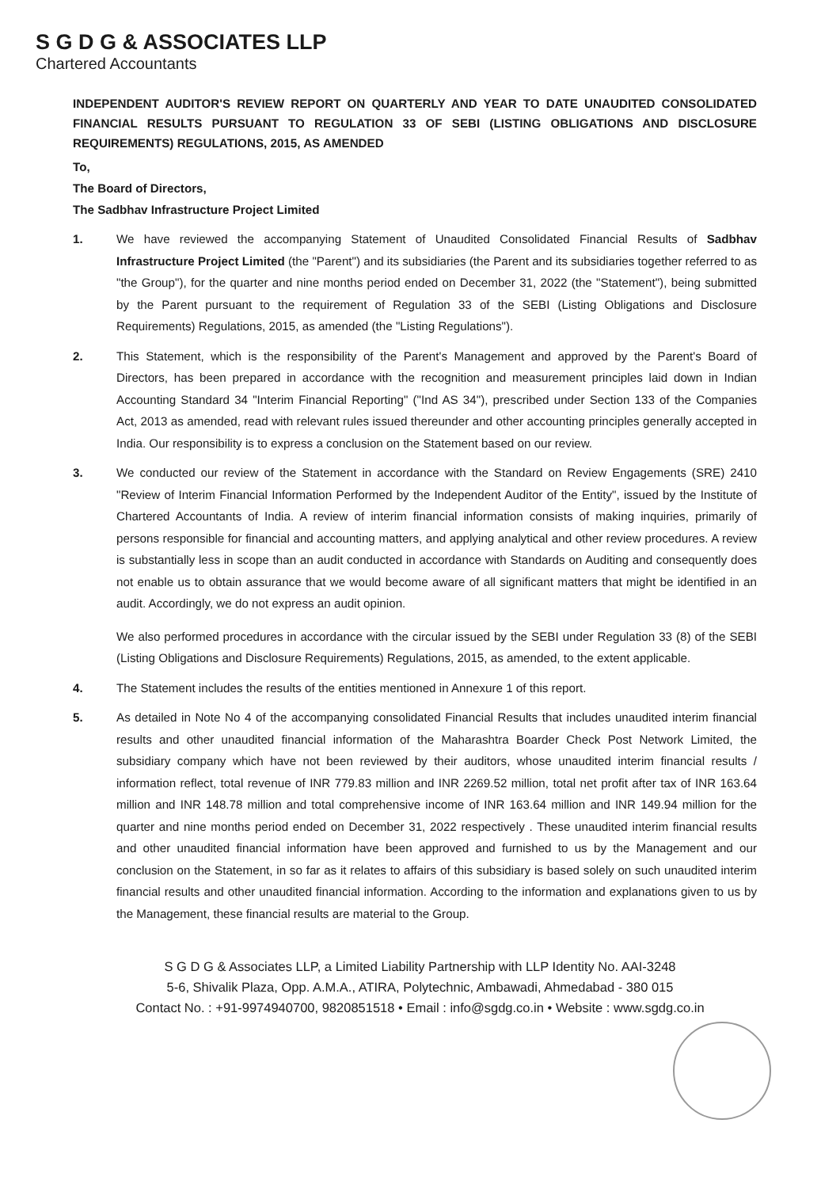S G D G & ASSOCIATES LLP
Chartered Accountants
INDEPENDENT AUDITOR'S REVIEW REPORT ON QUARTERLY AND YEAR TO DATE UNAUDITED CONSOLIDATED FINANCIAL RESULTS PURSUANT TO REGULATION 33 OF SEBI (LISTING OBLIGATIONS AND DISCLOSURE REQUIREMENTS) REGULATIONS, 2015, AS AMENDED
To,
The Board of Directors,
The Sadbhav Infrastructure Project Limited
1. We have reviewed the accompanying Statement of Unaudited Consolidated Financial Results of Sadbhav Infrastructure Project Limited (the "Parent") and its subsidiaries (the Parent and its subsidiaries together referred to as "the Group"), for the quarter and nine months period ended on December 31, 2022 (the "Statement"), being submitted by the Parent pursuant to the requirement of Regulation 33 of the SEBI (Listing Obligations and Disclosure Requirements) Regulations, 2015, as amended (the "Listing Regulations").
2. This Statement, which is the responsibility of the Parent's Management and approved by the Parent's Board of Directors, has been prepared in accordance with the recognition and measurement principles laid down in Indian Accounting Standard 34 "Interim Financial Reporting" ("Ind AS 34"), prescribed under Section 133 of the Companies Act, 2013 as amended, read with relevant rules issued thereunder and other accounting principles generally accepted in India. Our responsibility is to express a conclusion on the Statement based on our review.
3. We conducted our review of the Statement in accordance with the Standard on Review Engagements (SRE) 2410 "Review of Interim Financial Information Performed by the Independent Auditor of the Entity", issued by the Institute of Chartered Accountants of India. A review of interim financial information consists of making inquiries, primarily of persons responsible for financial and accounting matters, and applying analytical and other review procedures. A review is substantially less in scope than an audit conducted in accordance with Standards on Auditing and consequently does not enable us to obtain assurance that we would become aware of all significant matters that might be identified in an audit. Accordingly, we do not express an audit opinion.
We also performed procedures in accordance with the circular issued by the SEBI under Regulation 33 (8) of the SEBI (Listing Obligations and Disclosure Requirements) Regulations, 2015, as amended, to the extent applicable.
4. The Statement includes the results of the entities mentioned in Annexure 1 of this report.
5. As detailed in Note No 4 of the accompanying consolidated Financial Results that includes unaudited interim financial results and other unaudited financial information of the Maharashtra Boarder Check Post Network Limited, the subsidiary company which have not been reviewed by their auditors, whose unaudited interim financial results / information reflect, total revenue of INR 779.83 million and INR 2269.52 million, total net profit after tax of INR 163.64 million and INR 148.78 million and total comprehensive income of INR 163.64 million and INR 149.94 million for the quarter and nine months period ended on December 31, 2022 respectively . These unaudited interim financial results and other unaudited financial information have been approved and furnished to us by the Management and our conclusion on the Statement, in so far as it relates to affairs of this subsidiary is based solely on such unaudited interim financial results and other unaudited financial information. According to the information and explanations given to us by the Management, these financial results are material to the Group.
S G D G & Associates LLP, a Limited Liability Partnership with LLP Identity No. AAI-3248
5-6, Shivalik Plaza, Opp. A.M.A., ATIRA, Polytechnic, Ambawadi, Ahmedabad - 380 015
Contact No. : +91-9974940700, 9820851518 • Email : info@sgdg.co.in • Website : www.sgdg.co.in